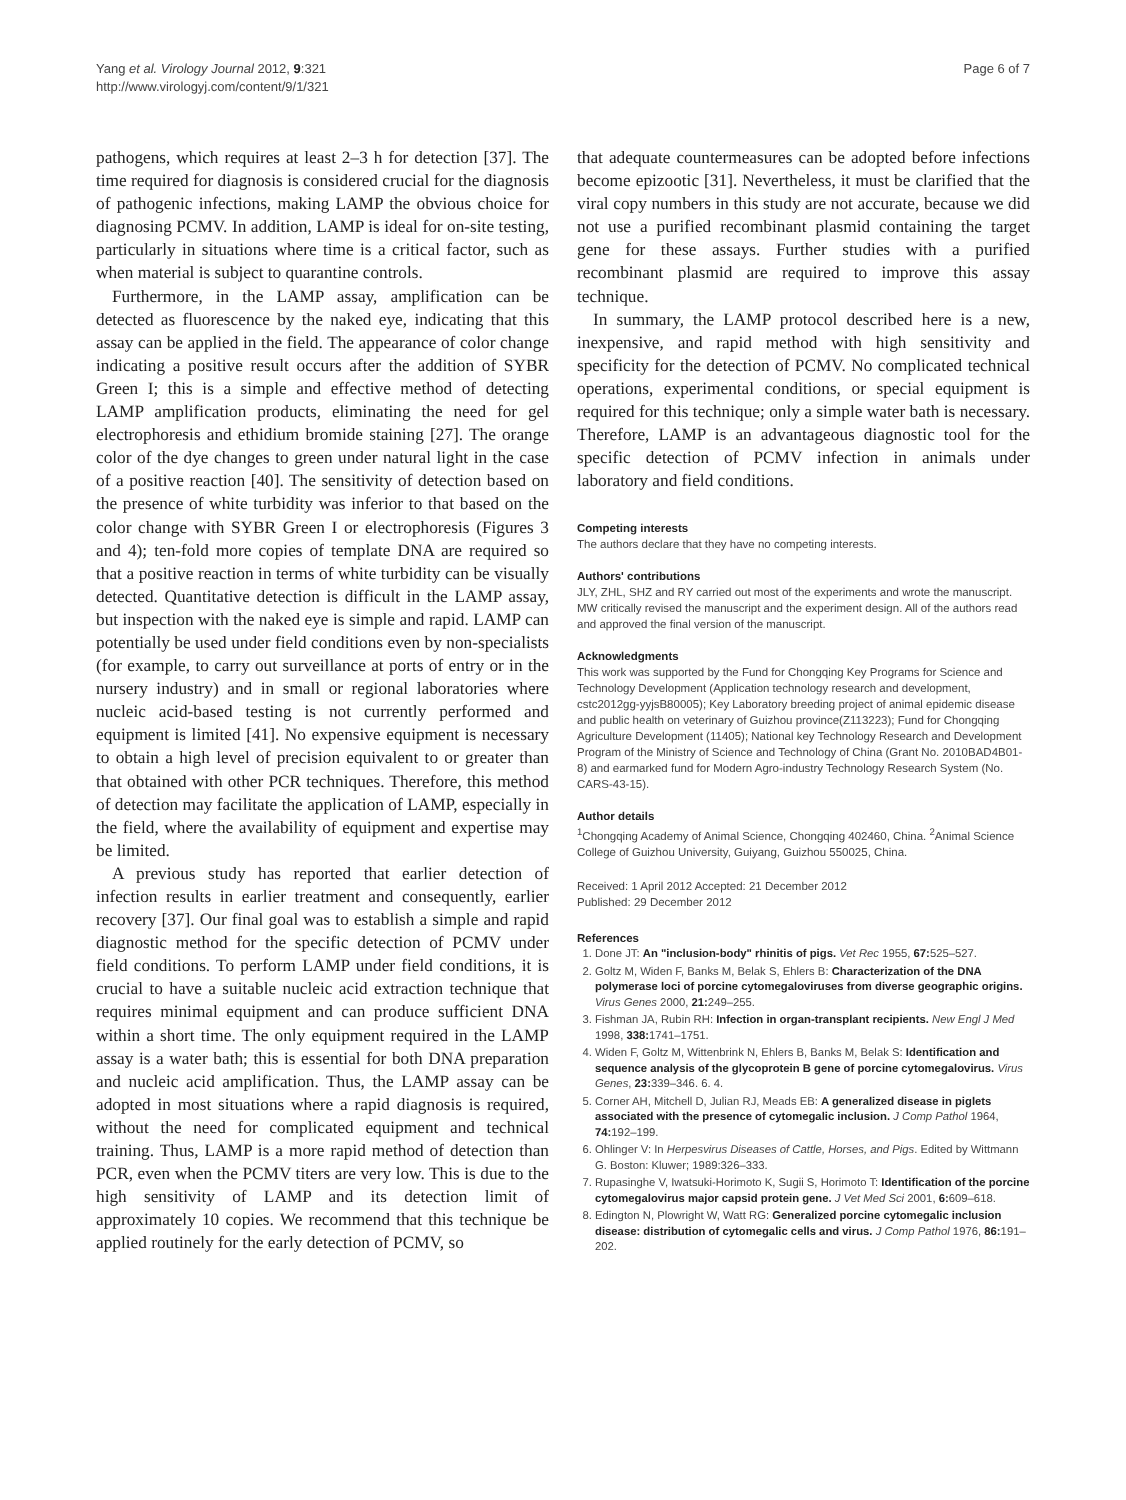Yang et al. Virology Journal 2012, 9:321
http://www.virologyj.com/content/9/1/321
Page 6 of 7
pathogens, which requires at least 2–3 h for detection [37]. The time required for diagnosis is considered crucial for the diagnosis of pathogenic infections, making LAMP the obvious choice for diagnosing PCMV. In addition, LAMP is ideal for on-site testing, particularly in situations where time is a critical factor, such as when material is subject to quarantine controls.
Furthermore, in the LAMP assay, amplification can be detected as fluorescence by the naked eye, indicating that this assay can be applied in the field. The appearance of color change indicating a positive result occurs after the addition of SYBR Green I; this is a simple and effective method of detecting LAMP amplification products, eliminating the need for gel electrophoresis and ethidium bromide staining [27]. The orange color of the dye changes to green under natural light in the case of a positive reaction [40]. The sensitivity of detection based on the presence of white turbidity was inferior to that based on the color change with SYBR Green I or electrophoresis (Figures 3 and 4); ten-fold more copies of template DNA are required so that a positive reaction in terms of white turbidity can be visually detected. Quantitative detection is difficult in the LAMP assay, but inspection with the naked eye is simple and rapid. LAMP can potentially be used under field conditions even by non-specialists (for example, to carry out surveillance at ports of entry or in the nursery industry) and in small or regional laboratories where nucleic acid-based testing is not currently performed and equipment is limited [41]. No expensive equipment is necessary to obtain a high level of precision equivalent to or greater than that obtained with other PCR techniques. Therefore, this method of detection may facilitate the application of LAMP, especially in the field, where the availability of equipment and expertise may be limited.
A previous study has reported that earlier detection of infection results in earlier treatment and consequently, earlier recovery [37]. Our final goal was to establish a simple and rapid diagnostic method for the specific detection of PCMV under field conditions. To perform LAMP under field conditions, it is crucial to have a suitable nucleic acid extraction technique that requires minimal equipment and can produce sufficient DNA within a short time. The only equipment required in the LAMP assay is a water bath; this is essential for both DNA preparation and nucleic acid amplification. Thus, the LAMP assay can be adopted in most situations where a rapid diagnosis is required, without the need for complicated equipment and technical training. Thus, LAMP is a more rapid method of detection than PCR, even when the PCMV titers are very low. This is due to the high sensitivity of LAMP and its detection limit of approximately 10 copies. We recommend that this technique be applied routinely for the early detection of PCMV, so
that adequate countermeasures can be adopted before infections become epizootic [31]. Nevertheless, it must be clarified that the viral copy numbers in this study are not accurate, because we did not use a purified recombinant plasmid containing the target gene for these assays. Further studies with a purified recombinant plasmid are required to improve this assay technique.
In summary, the LAMP protocol described here is a new, inexpensive, and rapid method with high sensitivity and specificity for the detection of PCMV. No complicated technical operations, experimental conditions, or special equipment is required for this technique; only a simple water bath is necessary. Therefore, LAMP is an advantageous diagnostic tool for the specific detection of PCMV infection in animals under laboratory and field conditions.
Competing interests
The authors declare that they have no competing interests.
Authors' contributions
JLY, ZHL, SHZ and RY carried out most of the experiments and wrote the manuscript. MW critically revised the manuscript and the experiment design. All of the authors read and approved the final version of the manuscript.
Acknowledgments
This work was supported by the Fund for Chongqing Key Programs for Science and Technology Development (Application technology research and development, cstc2012gg-yyjsB80005); Key Laboratory breeding project of animal epidemic disease and public health on veterinary of Guizhou province(Z113223); Fund for Chongqing Agriculture Development (11405); National key Technology Research and Development Program of the Ministry of Science and Technology of China (Grant No. 2010BAD4B01-8) and earmarked fund for Modern Agro-industry Technology Research System (No. CARS-43-15).
Author details
<sup>1</sup> Chongqing Academy of Animal Science, Chongqing 402460, China. <sup>2</sup>Animal Science College of Guizhou University, Guiyang, Guizhou 550025, China.
Received: 1 April 2012 Accepted: 21 December 2012
Published: 29 December 2012
References
1. Done JT: An "inclusion-body" rhinitis of pigs. Vet Rec 1955, 67: 525–527.
2. Goltz M, Widen F, Banks M, Belak S, Ehlers B: Characterization of the DNA polymerase loci of porcine cytomegaloviruses from diverse geographic origins. Virus Genes 2000, 21: 249–255.
3. Fishman JA, Rubin RH: Infection in organ-transplant recipients. New Engl J Med 1998, 338: 1741–1751.
4. Widen F, Goltz M, Wittenbrink N, Ehlers B, Banks M, Belak S: Identification and sequence analysis of the glycoprotein B gene of porcine cytomegalovirus. Virus Genes, 23: 339–346. 6. 4.
5. Corner AH, Mitchell D, Julian RJ, Meads EB: A generalized disease in piglets associated with the presence of cytomegalic inclusion. J Comp Pathol 1964, 74: 192–199.
6. Ohlinger V: In Herpesvirus Diseases of Cattle, Horses, and Pigs. Edited by Wittmann G. Boston: Kluwer; 1989:326–333.
7. Rupasinghe V, Iwatsuki-Horimoto K, Sugii S, Horimoto T: Identification of the porcine cytomegalovirus major capsid protein gene. J Vet Med Sci 2001, 6: 609–618.
8. Edington N, Plowright W, Watt RG: Generalized porcine cytomegalic inclusion disease: distribution of cytomegalic cells and virus. J Comp Pathol 1976, 86: 191–202.